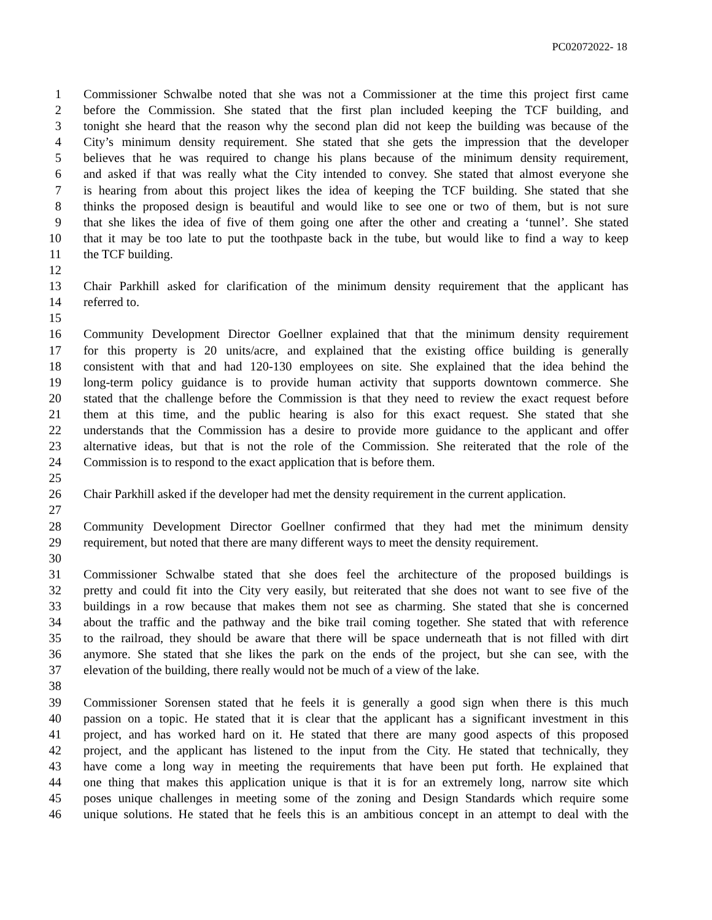PC02072022- 18
1 Commissioner Schwalbe noted that she was not a Commissioner at the time this project first came
2 before the Commission. She stated that the first plan included keeping the TCF building, and
3 tonight she heard that the reason why the second plan did not keep the building was because of the
4 City’s minimum density requirement. She stated that she gets the impression that the developer
5 believes that he was required to change his plans because of the minimum density requirement,
6 and asked if that was really what the City intended to convey. She stated that almost everyone she
7 is hearing from about this project likes the idea of keeping the TCF building. She stated that she
8 thinks the proposed design is beautiful and would like to see one or two of them, but is not sure
9 that she likes the idea of five of them going one after the other and creating a ‘tunnel’. She stated
10 that it may be too late to put the toothpaste back in the tube, but would like to find a way to keep
11 the TCF building.
12
13 Chair Parkhill asked for clarification of the minimum density requirement that the applicant has
14 referred to.
15
16 Community Development Director Goellner explained that that the minimum density requirement
17 for this property is 20 units/acre, and explained that the existing office building is generally
18 consistent with that and had 120-130 employees on site. She explained that the idea behind the
19 long-term policy guidance is to provide human activity that supports downtown commerce. She
20 stated that the challenge before the Commission is that they need to review the exact request before
21 them at this time, and the public hearing is also for this exact request. She stated that she
22 understands that the Commission has a desire to provide more guidance to the applicant and offer
23 alternative ideas, but that is not the role of the Commission. She reiterated that the role of the
24 Commission is to respond to the exact application that is before them.
25
26 Chair Parkhill asked if the developer had met the density requirement in the current application.
27
28 Community Development Director Goellner confirmed that they had met the minimum density
29 requirement, but noted that there are many different ways to meet the density requirement.
30
31 Commissioner Schwalbe stated that she does feel the architecture of the proposed buildings is
32 pretty and could fit into the City very easily, but reiterated that she does not want to see five of the
33 buildings in a row because that makes them not see as charming. She stated that she is concerned
34 about the traffic and the pathway and the bike trail coming together. She stated that with reference
35 to the railroad, they should be aware that there will be space underneath that is not filled with dirt
36 anymore. She stated that she likes the park on the ends of the project, but she can see, with the
37 elevation of the building, there really would not be much of a view of the lake.
38
39 Commissioner Sorensen stated that he feels it is generally a good sign when there is this much
40 passion on a topic. He stated that it is clear that the applicant has a significant investment in this
41 project, and has worked hard on it. He stated that there are many good aspects of this proposed
42 project, and the applicant has listened to the input from the City. He stated that technically, they
43 have come a long way in meeting the requirements that have been put forth. He explained that
44 one thing that makes this application unique is that it is for an extremely long, narrow site which
45 poses unique challenges in meeting some of the zoning and Design Standards which require some
46 unique solutions. He stated that he feels this is an ambitious concept in an attempt to deal with the